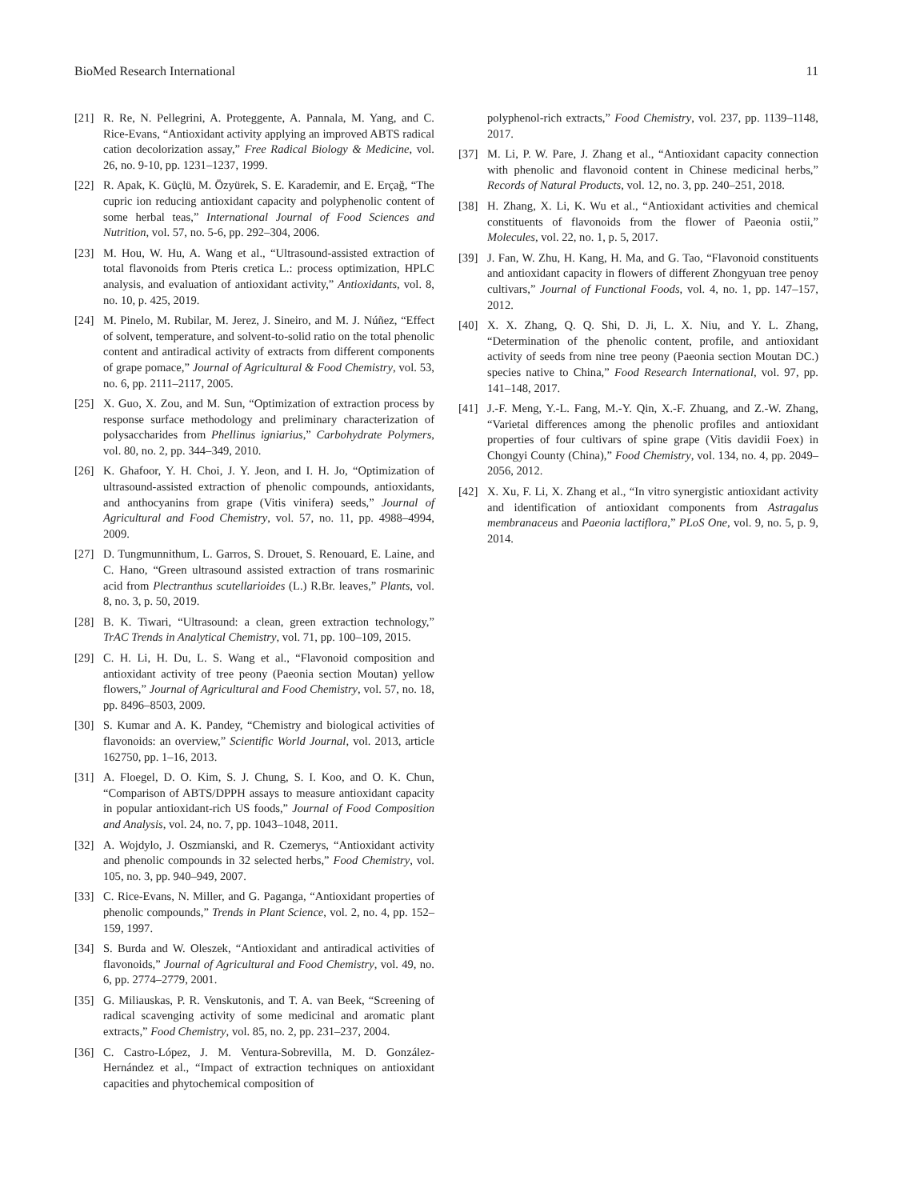BioMed Research International 11
[21] R. Re, N. Pellegrini, A. Proteggente, A. Pannala, M. Yang, and C. Rice-Evans, “Antioxidant activity applying an improved ABTS radical cation decolorization assay,” Free Radical Biology & Medicine, vol. 26, no. 9-10, pp. 1231–1237, 1999.
[22] R. Apak, K. Güçlü, M. Özyürek, S. E. Karademir, and E. Erçağ, “The cupric ion reducing antioxidant capacity and polyphenolic content of some herbal teas,” International Journal of Food Sciences and Nutrition, vol. 57, no. 5-6, pp. 292–304, 2006.
[23] M. Hou, W. Hu, A. Wang et al., “Ultrasound-assisted extraction of total flavonoids from Pteris cretica L.: process optimization, HPLC analysis, and evaluation of antioxidant activity,” Antioxidants, vol. 8, no. 10, p. 425, 2019.
[24] M. Pinelo, M. Rubilar, M. Jerez, J. Sineiro, and M. J. Núñez, “Effect of solvent, temperature, and solvent-to-solid ratio on the total phenolic content and antiradical activity of extracts from different components of grape pomace,” Journal of Agricultural & Food Chemistry, vol. 53, no. 6, pp. 2111–2117, 2005.
[25] X. Guo, X. Zou, and M. Sun, “Optimization of extraction process by response surface methodology and preliminary characterization of polysaccharides from Phellinus igniarius,” Carbohydrate Polymers, vol. 80, no. 2, pp. 344–349, 2010.
[26] K. Ghafoor, Y. H. Choi, J. Y. Jeon, and I. H. Jo, “Optimization of ultrasound-assisted extraction of phenolic compounds, antioxidants, and anthocyanins from grape (Vitis vinifera) seeds,” Journal of Agricultural and Food Chemistry, vol. 57, no. 11, pp. 4988–4994, 2009.
[27] D. Tungmunnithum, L. Garros, S. Drouet, S. Renouard, E. Laine, and C. Hano, “Green ultrasound assisted extraction of trans rosmarinic acid from Plectranthus scutellarioides (L.) R.Br. leaves,” Plants, vol. 8, no. 3, p. 50, 2019.
[28] B. K. Tiwari, “Ultrasound: a clean, green extraction technology,” TrAC Trends in Analytical Chemistry, vol. 71, pp. 100–109, 2015.
[29] C. H. Li, H. Du, L. S. Wang et al., “Flavonoid composition and antioxidant activity of tree peony (Paeonia section Moutan) yellow flowers,” Journal of Agricultural and Food Chemistry, vol. 57, no. 18, pp. 8496–8503, 2009.
[30] S. Kumar and A. K. Pandey, “Chemistry and biological activities of flavonoids: an overview,” Scientific World Journal, vol. 2013, article 162750, pp. 1–16, 2013.
[31] A. Floegel, D. O. Kim, S. J. Chung, S. I. Koo, and O. K. Chun, “Comparison of ABTS/DPPH assays to measure antioxidant capacity in popular antioxidant-rich US foods,” Journal of Food Composition and Analysis, vol. 24, no. 7, pp. 1043–1048, 2011.
[32] A. Wojdylo, J. Oszmianski, and R. Czemerys, “Antioxidant activity and phenolic compounds in 32 selected herbs,” Food Chemistry, vol. 105, no. 3, pp. 940–949, 2007.
[33] C. Rice-Evans, N. Miller, and G. Paganga, “Antioxidant properties of phenolic compounds,” Trends in Plant Science, vol. 2, no. 4, pp. 152–159, 1997.
[34] S. Burda and W. Oleszek, “Antioxidant and antiradical activities of flavonoids,” Journal of Agricultural and Food Chemistry, vol. 49, no. 6, pp. 2774–2779, 2001.
[35] G. Miliauskas, P. R. Venskutonis, and T. A. van Beek, “Screening of radical scavenging activity of some medicinal and aromatic plant extracts,” Food Chemistry, vol. 85, no. 2, pp. 231–237, 2004.
[36] C. Castro-López, J. M. Ventura-Sobrevilla, M. D. González-Hernández et al., “Impact of extraction techniques on antioxidant capacities and phytochemical composition of
polyphenol-rich extracts,” Food Chemistry, vol. 237, pp. 1139–1148, 2017.
[37] M. Li, P. W. Pare, J. Zhang et al., “Antioxidant capacity connection with phenolic and flavonoid content in Chinese medicinal herbs,” Records of Natural Products, vol. 12, no. 3, pp. 240–251, 2018.
[38] H. Zhang, X. Li, K. Wu et al., “Antioxidant activities and chemical constituents of flavonoids from the flower of Paeonia ostii,” Molecules, vol. 22, no. 1, p. 5, 2017.
[39] J. Fan, W. Zhu, H. Kang, H. Ma, and G. Tao, “Flavonoid constituents and antioxidant capacity in flowers of different Zhongyuan tree penoy cultivars,” Journal of Functional Foods, vol. 4, no. 1, pp. 147–157, 2012.
[40] X. X. Zhang, Q. Q. Shi, D. Ji, L. X. Niu, and Y. L. Zhang, “Determination of the phenolic content, profile, and antioxidant activity of seeds from nine tree peony (Paeonia section Moutan DC.) species native to China,” Food Research International, vol. 97, pp. 141–148, 2017.
[41] J.-F. Meng, Y.-L. Fang, M.-Y. Qin, X.-F. Zhuang, and Z.-W. Zhang, “Varietal differences among the phenolic profiles and antioxidant properties of four cultivars of spine grape (Vitis davidii Foex) in Chongyi County (China),” Food Chemistry, vol. 134, no. 4, pp. 2049–2056, 2012.
[42] X. Xu, F. Li, X. Zhang et al., “In vitro synergistic antioxidant activity and identification of antioxidant components from Astragalus membranaceus and Paeonia lactiflora,” PLoS One, vol. 9, no. 5, p. 9, 2014.